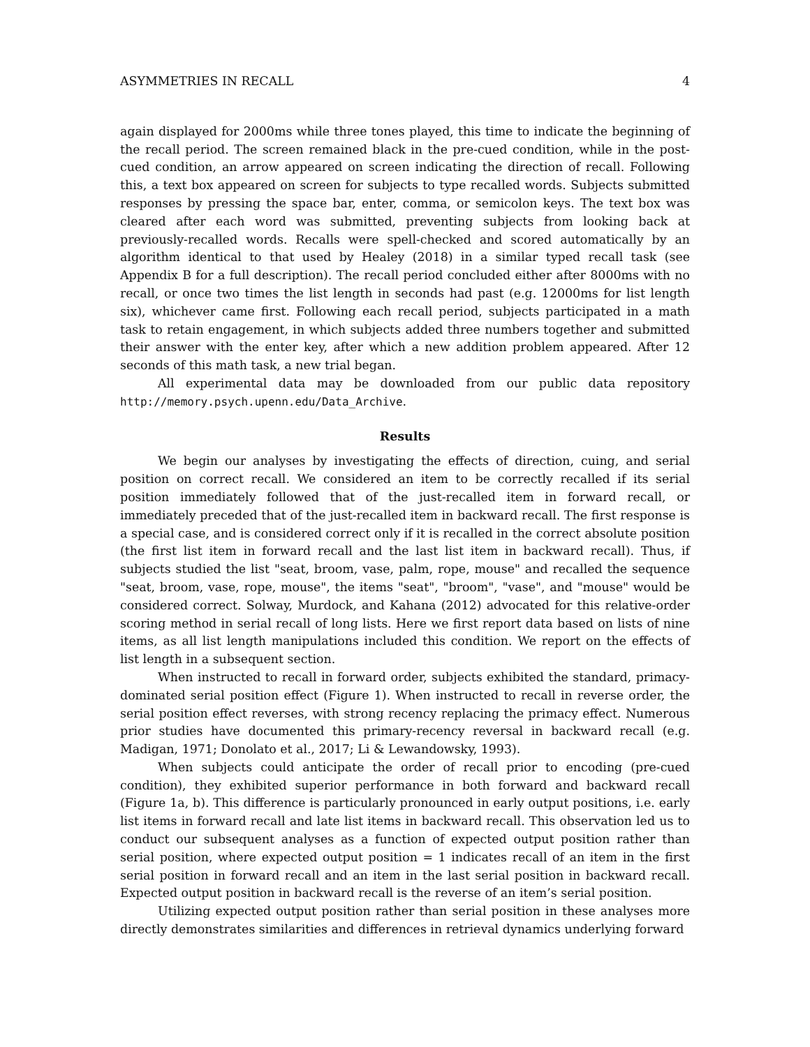ASYMMETRIES IN RECALL 4
again displayed for 2000ms while three tones played, this time to indicate the beginning of the recall period. The screen remained black in the pre-cued condition, while in the post-cued condition, an arrow appeared on screen indicating the direction of recall. Following this, a text box appeared on screen for subjects to type recalled words. Subjects submitted responses by pressing the space bar, enter, comma, or semicolon keys. The text box was cleared after each word was submitted, preventing subjects from looking back at previously-recalled words. Recalls were spell-checked and scored automatically by an algorithm identical to that used by Healey (2018) in a similar typed recall task (see Appendix B for a full description). The recall period concluded either after 8000ms with no recall, or once two times the list length in seconds had past (e.g. 12000ms for list length six), whichever came first. Following each recall period, subjects participated in a math task to retain engagement, in which subjects added three numbers together and submitted their answer with the enter key, after which a new addition problem appeared. After 12 seconds of this math task, a new trial began.
All experimental data may be downloaded from our public data repository http://memory.psych.upenn.edu/Data_Archive.
Results
We begin our analyses by investigating the effects of direction, cuing, and serial position on correct recall. We considered an item to be correctly recalled if its serial position immediately followed that of the just-recalled item in forward recall, or immediately preceded that of the just-recalled item in backward recall. The first response is a special case, and is considered correct only if it is recalled in the correct absolute position (the first list item in forward recall and the last list item in backward recall). Thus, if subjects studied the list "seat, broom, vase, palm, rope, mouse" and recalled the sequence "seat, broom, vase, rope, mouse", the items "seat", "broom", "vase", and "mouse" would be considered correct. Solway, Murdock, and Kahana (2012) advocated for this relative-order scoring method in serial recall of long lists. Here we first report data based on lists of nine items, as all list length manipulations included this condition. We report on the effects of list length in a subsequent section.
When instructed to recall in forward order, subjects exhibited the standard, primacy-dominated serial position effect (Figure 1). When instructed to recall in reverse order, the serial position effect reverses, with strong recency replacing the primacy effect. Numerous prior studies have documented this primary-recency reversal in backward recall (e.g. Madigan, 1971; Donolato et al., 2017; Li & Lewandowsky, 1993).
When subjects could anticipate the order of recall prior to encoding (pre-cued condition), they exhibited superior performance in both forward and backward recall (Figure 1a, b). This difference is particularly pronounced in early output positions, i.e. early list items in forward recall and late list items in backward recall. This observation led us to conduct our subsequent analyses as a function of expected output position rather than serial position, where expected output position = 1 indicates recall of an item in the first serial position in forward recall and an item in the last serial position in backward recall. Expected output position in backward recall is the reverse of an item’s serial position.
Utilizing expected output position rather than serial position in these analyses more directly demonstrates similarities and differences in retrieval dynamics underlying forward